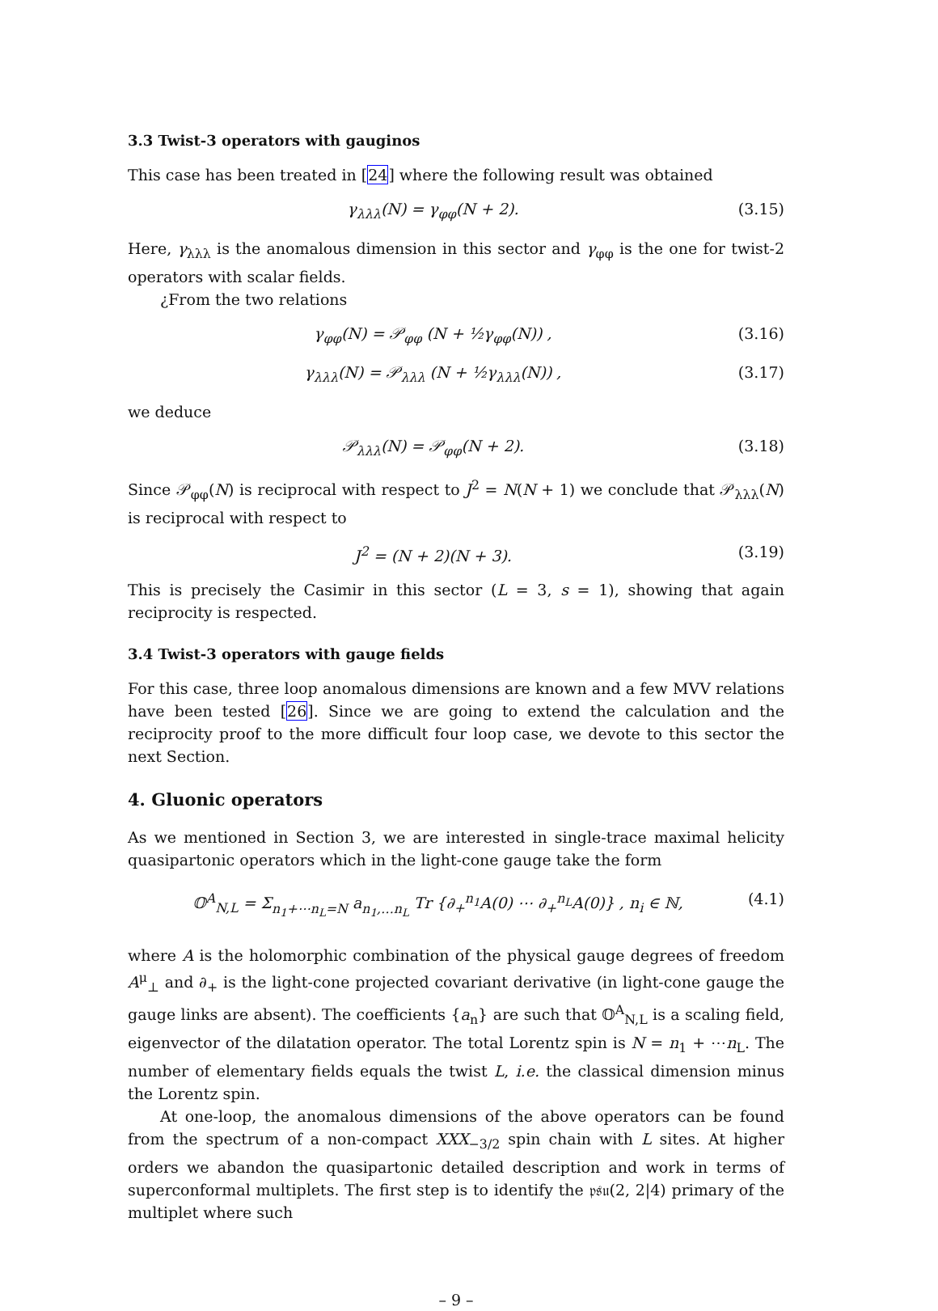3.3 Twist-3 operators with gauginos
This case has been treated in [24] where the following result was obtained
γ<sub>λλλ</sub>(N) = γ<sub>φφ</sub>(N + 2). (3.15)
Here, γ<sub>λλλ</sub> is the anomalous dimension in this sector and γ<sub>φφ</sub> is the one for twist-2 operators with scalar fields.
¿From the two relations
γ<sub>φφ</sub>(N) = 𝒫<sub>φφ</sub> (N + ½γ<sub>φφ</sub>(N)) , (3.16)
γ<sub>λλλ</sub>(N) = 𝒫<sub>λλλ</sub> (N + ½γ<sub>λλλ</sub>(N)) , (3.17)
we deduce
𝒫<sub>λλλ</sub>(N) = 𝒫<sub>φφ</sub>(N + 2). (3.18)
Since 𝒫<sub>φφ</sub>(N) is reciprocal with respect to J<sup>2</sup> = N(N + 1) we conclude that 𝒫<sub>λλλ</sub>(N) is reciprocal with respect to
J<sup>2</sup> = (N + 2)(N + 3). (3.19)
This is precisely the Casimir in this sector (L = 3, s = 1), showing that again reciprocity is respected.
3.4 Twist-3 operators with gauge fields
For this case, three loop anomalous dimensions are known and a few MVV relations have been tested [26]. Since we are going to extend the calculation and the reciprocity proof to the more difficult four loop case, we devote to this sector the next Section.
4. Gluonic operators
As we mentioned in Section 3, we are interested in single-trace maximal helicity quasipartonic operators which in the light-cone gauge take the form
𝕆<sup>A</sup><sub>N,L</sub> = Σ<sub>n<sub>1</sub>+⋯n<sub>L</sub>=N</sub> a<sub>n<sub>1</sub>,…n<sub>L</sub></sub> Tr {∂<sub>+</sub><sup>n<sub>1</sub></sup>A(0) ⋯ ∂<sub>+</sub><sup>n<sub>L</sub></sup>A(0)} , n<sub>i</sub> ∈ ℕ, (4.1)
where A is the holomorphic combination of the physical gauge degrees of freedom A<sup>μ</sup><sub>⊥</sub> and ∂<sub>+</sub> is the light-cone projected covariant derivative (in light-cone gauge the gauge links are absent). The coefficients {a<sub>n</sub>} are such that 𝕆<sup>A</sup><sub>N,L</sub> is a scaling field, eigenvector of the dilatation operator. The total Lorentz spin is N = n<sub>1</sub> + ⋯n<sub>L</sub>. The number of elementary fields equals the twist L, i.e. the classical dimension minus the Lorentz spin.
At one-loop, the anomalous dimensions of the above operators can be found from the spectrum of a non-compact XXX<sub>−3/2</sub> spin chain with L sites. At higher orders we abandon the quasipartonic detailed description and work in terms of superconformal multiplets. The first step is to identify the 𝔭𝔰𝔲(2, 2|4) primary of the multiplet where such
– 9 –